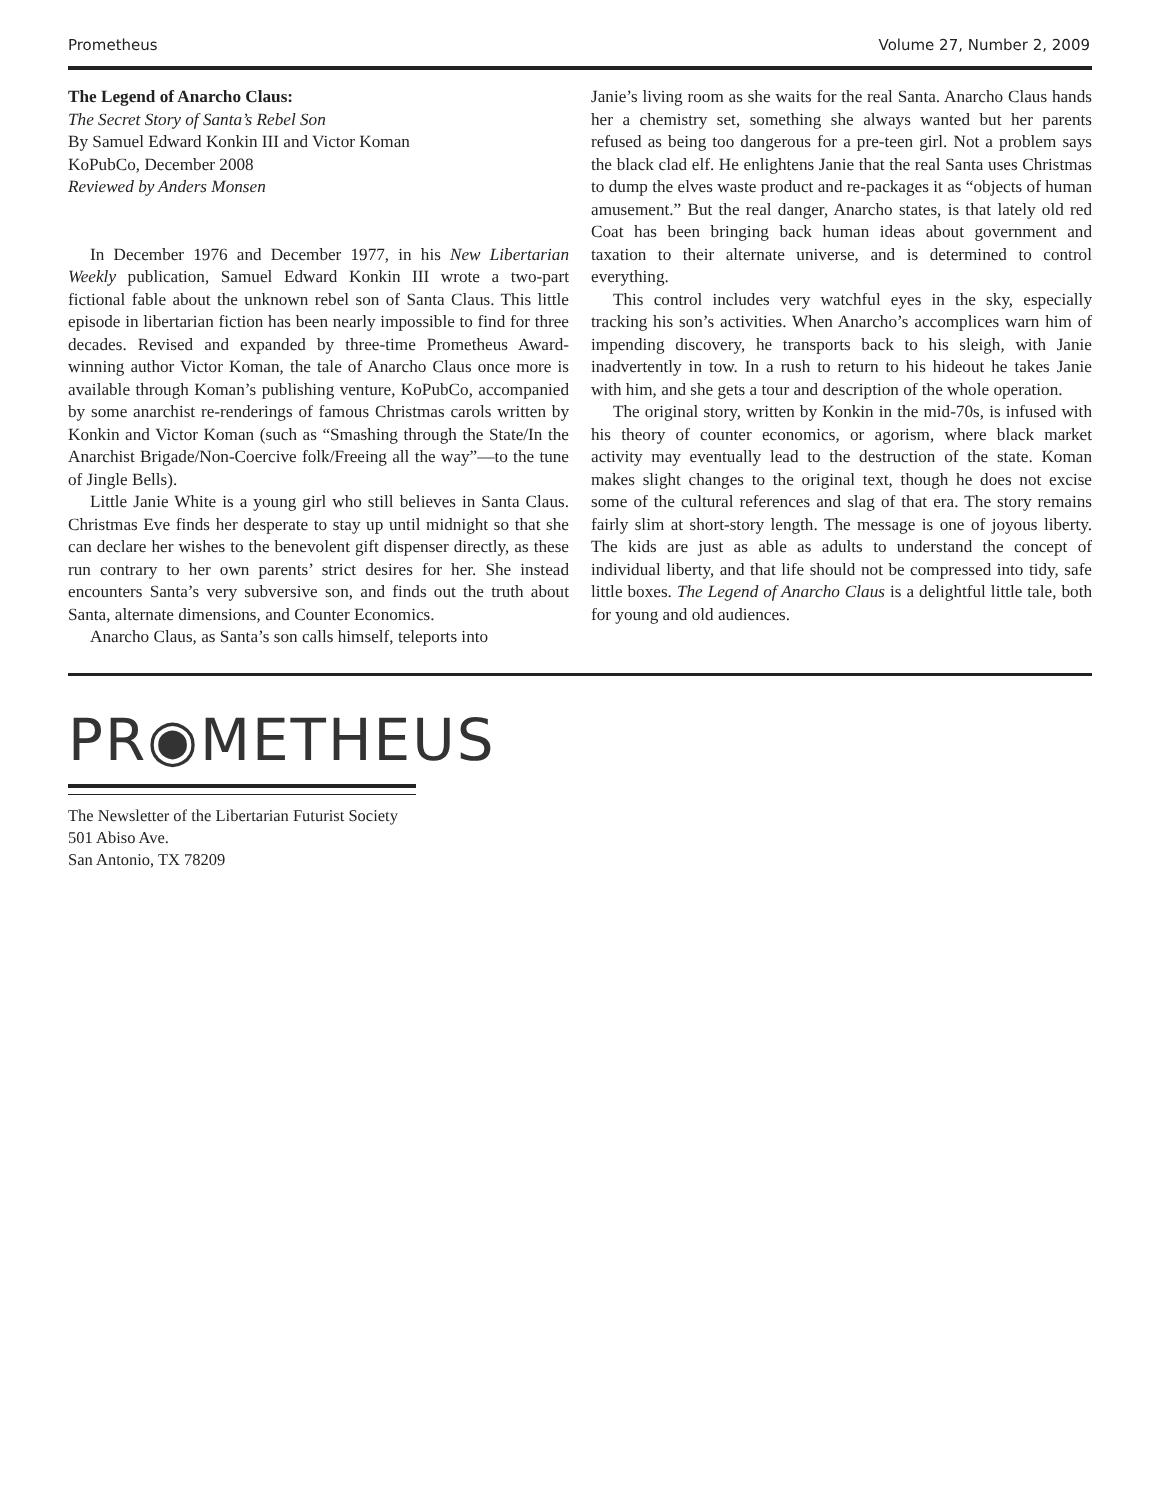Prometheus Volume 27, Number 2, 2009
The Legend of Anarcho Claus:
The Secret Story of Santa’s Rebel Son
By Samuel Edward Konkin III and Victor Koman
KoPubCo, December 2008
Reviewed by Anders Monsen
In December 1976 and December 1977, in his New Libertarian Weekly publication, Samuel Edward Konkin III wrote a two-part fictional fable about the unknown rebel son of Santa Claus. This little episode in libertarian fiction has been nearly impossible to find for three decades. Revised and expanded by three-time Prometheus Award-winning author Victor Koman, the tale of Anarcho Claus once more is available through Koman’s publishing venture, KoPubCo, accompanied by some anarchist re-renderings of famous Christmas carols written by Konkin and Victor Koman (such as “Smashing through the State/In the Anarchist Brigade/Non-Coercive folk/Freeing all the way”—to the tune of Jingle Bells).
Little Janie White is a young girl who still believes in Santa Claus. Christmas Eve finds her desperate to stay up until midnight so that she can declare her wishes to the benevolent gift dispenser directly, as these run contrary to her own parents’ strict desires for her. She instead encounters Santa’s very subversive son, and finds out the truth about Santa, alternate dimensions, and Counter Economics.
Anarcho Claus, as Santa’s son calls himself, teleports into
Janie’s living room as she waits for the real Santa. Anarcho Claus hands her a chemistry set, something she always wanted but her parents refused as being too dangerous for a pre-teen girl. Not a problem says the black clad elf. He enlightens Janie that the real Santa uses Christmas to dump the elves waste product and re-packages it as “objects of human amusement.” But the real danger, Anarcho states, is that lately old red Coat has been bringing back human ideas about government and taxation to their alternate universe, and is determined to control everything.
This control includes very watchful eyes in the sky, especially tracking his son’s activities. When Anarcho’s accomplices warn him of impending discovery, he transports back to his sleigh, with Janie inadvertently in tow. In a rush to return to his hideout he takes Janie with him, and she gets a tour and description of the whole operation.
The original story, written by Konkin in the mid-70s, is infused with his theory of counter economics, or agorism, where black market activity may eventually lead to the destruction of the state. Koman makes slight changes to the original text, though he does not excise some of the cultural references and slag of that era. The story remains fairly slim at short-story length. The message is one of joyous liberty. The kids are just as able as adults to understand the concept of individual liberty, and that life should not be compressed into tidy, safe little boxes. The Legend of Anarcho Claus is a delightful little tale, both for young and old audiences.
PR◉METHEUS
The Newsletter of the Libertarian Futurist Society
501 Abiso Ave.
San Antonio, TX 78209